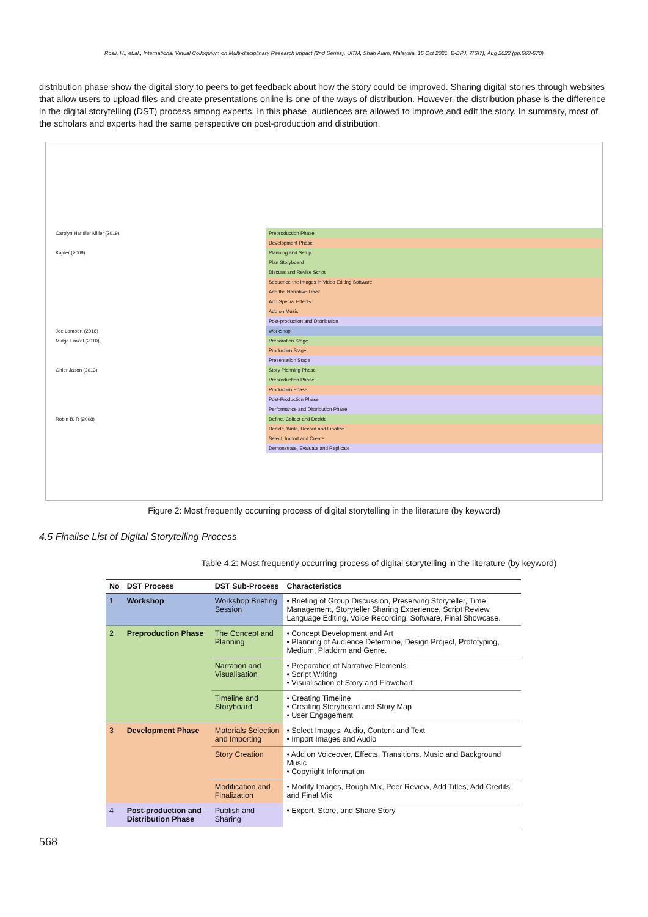Rosli, H., et.al., International Virtual Colloquium on Multi-disciplinary Research Impact (2nd Series), UiTM, Shah Alam, Malaysia, 15 Oct 2021, E-BPJ, 7(SI7), Aug 2022 (pp.563-570)
distribution phase show the digital story to peers to get feedback about how the story could be improved. Sharing digital stories through websites that allow users to upload files and create presentations online is one of the ways of distribution. However, the distribution phase is the difference in the digital storytelling (DST) process among experts. In this phase, audiences are allowed to improve and edit the story. In summary, most of the scholars and experts had the same perspective on post-production and distribution.
| Carolyn Handler Miller (2019) | Preproduction Phase |
| | Development Phase |
| Kajder (2009) | Planning and Setup |
| | Plan Storyboard |
| | Discuss and Revise Script |
| | Sequence the Images in Video Editing Software |
| | Add the Narrative Track |
| | Add Special Effects |
| | Add on Music |
| | Post-production and Distribution |
| Joe Lambert (2018) | Workshop |
| Midge Frazel (2010) | Preparation Stage |
| | Production Stage |
| | Presentation Stage |
| Ohler Jason (2013) | Story Planning Phase |
| | Preproduction Phase |
| | Production Phase |
| | Post-Production Phase |
| | Performance and Distribution Phase |
| Robin B. R (2008) | Define, Collect and Decide |
| | Decide, Write, Record and Finalize |
| | Select, Import and Create |
| | Demonstrate, Evaluate and Replicate |
Figure 2: Most frequently occurring process of digital storytelling in the literature (by keyword)
4.5 Finalise List of Digital Storytelling Process
Table 4.2: Most frequently occurring process of digital storytelling in the literature (by keyword)
| No | DST Process | DST Sub-Process | Characteristics |
| --- | --- | --- | --- |
| 1 | Workshop | Workshop Briefing Session | • Briefing of Group Discussion, Preserving Storyteller, Time Management, Storyteller Sharing Experience, Script Review, Language Editing, Voice Recording, Software, Final Showcase. |
| 2 | Preproduction Phase | The Concept and Planning | • Concept Development and Art • Planning of Audience Determine, Design Project, Prototyping, Medium, Platform and Genre. |
| | | Narration and Visualisation | • Preparation of Narrative Elements. • Script Writing • Visualisation of Story and Flowchart |
| | | Timeline and Storyboard | • Creating Timeline • Creating Storyboard and Story Map • User Engagement |
| 3 | Development Phase | Materials Selection and Importing | • Select Images, Audio, Content and Text • Import Images and Audio |
| | | Story Creation | • Add on Voiceover, Effects, Transitions, Music and Background Music • Copyright Information |
| | | Modification and Finalization | • Modify Images, Rough Mix, Peer Review, Add Titles, Add Credits and Final Mix |
| 4 | Post-production and Distribution Phase | Publish and Sharing | • Export, Store, and Share Story |
568